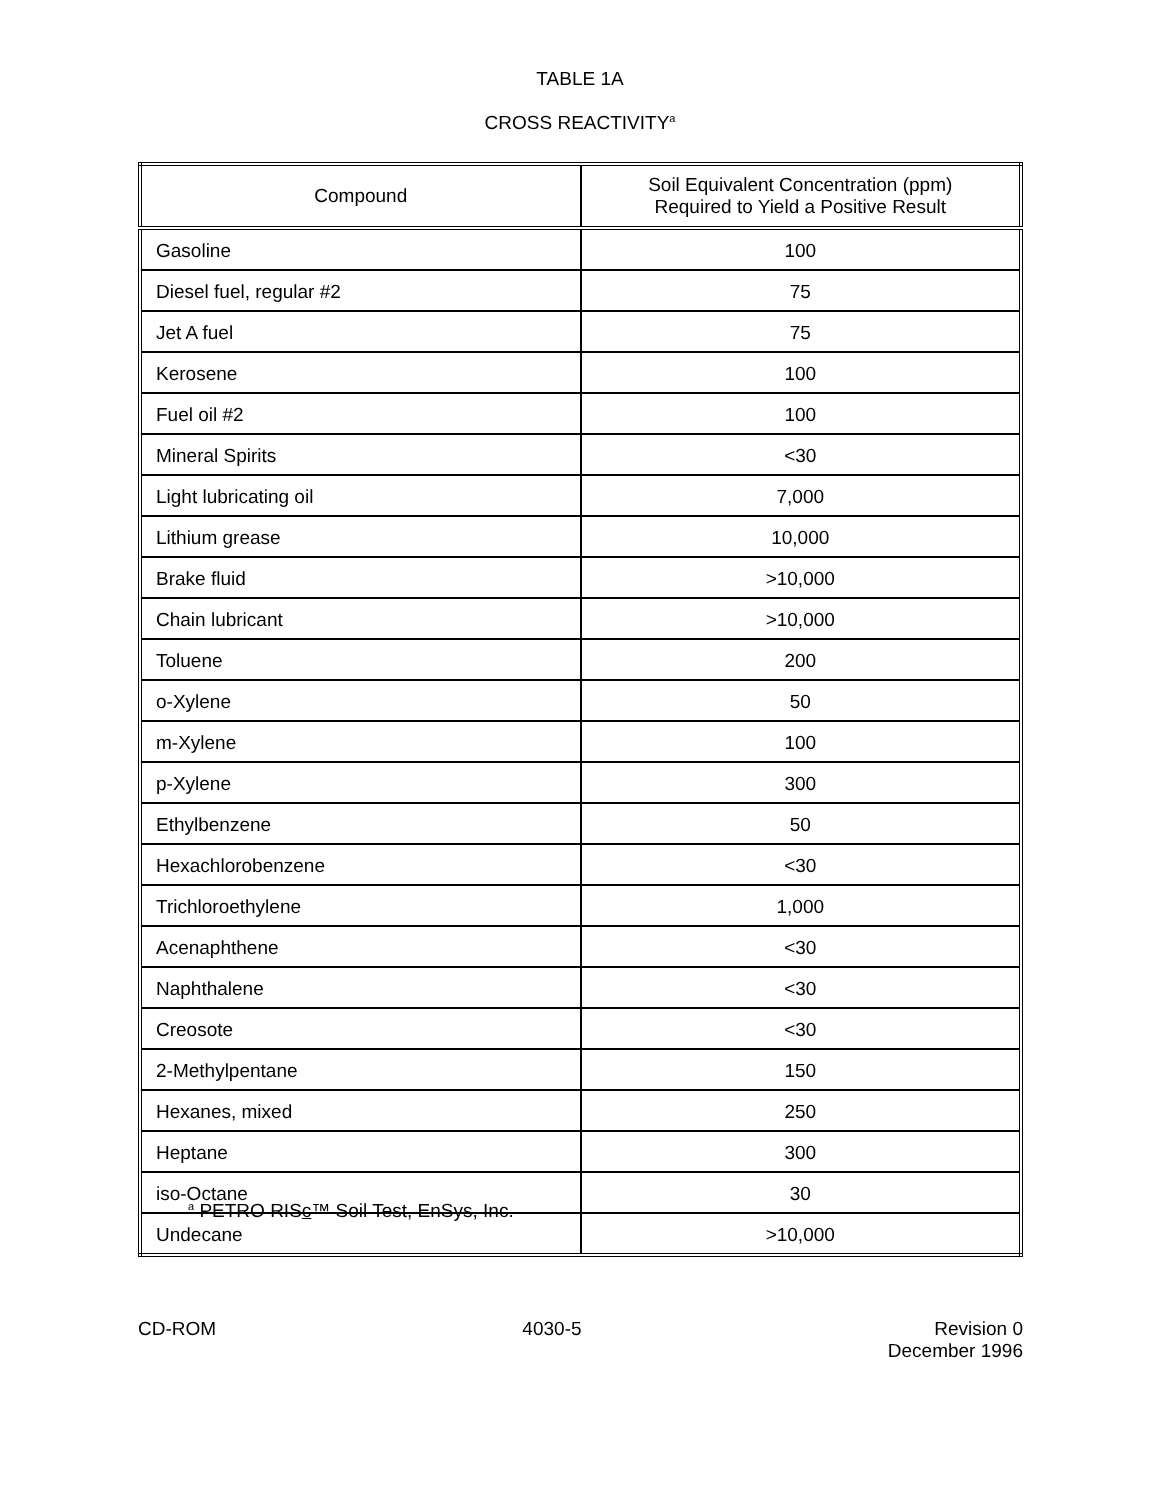TABLE 1A
CROSS REACTIVITY<sup>a</sup>
| Compound | Soil Equivalent Concentration (ppm) Required to Yield a Positive Result |
| --- | --- |
| Gasoline | 100 |
| Diesel fuel, regular #2 | 75 |
| Jet A fuel | 75 |
| Kerosene | 100 |
| Fuel oil #2 | 100 |
| Mineral Spirits | <30 |
| Light lubricating oil | 7,000 |
| Lithium grease | 10,000 |
| Brake fluid | >10,000 |
| Chain lubricant | >10,000 |
| Toluene | 200 |
| o-Xylene | 50 |
| m-Xylene | 100 |
| p-Xylene | 300 |
| Ethylbenzene | 50 |
| Hexachlorobenzene | <30 |
| Trichloroethylene | 1,000 |
| Acenaphthene | <30 |
| Naphthalene | <30 |
| Creosote | <30 |
| 2-Methylpentane | 150 |
| Hexanes, mixed | 250 |
| Heptane | 300 |
| iso-Octane | 30 |
| Undecane | >10,000 |
<sup>a</sup> PETRO RISc™ Soil Test, EnSys, Inc.
CD-ROM 4030-5 Revision 0
December 1996